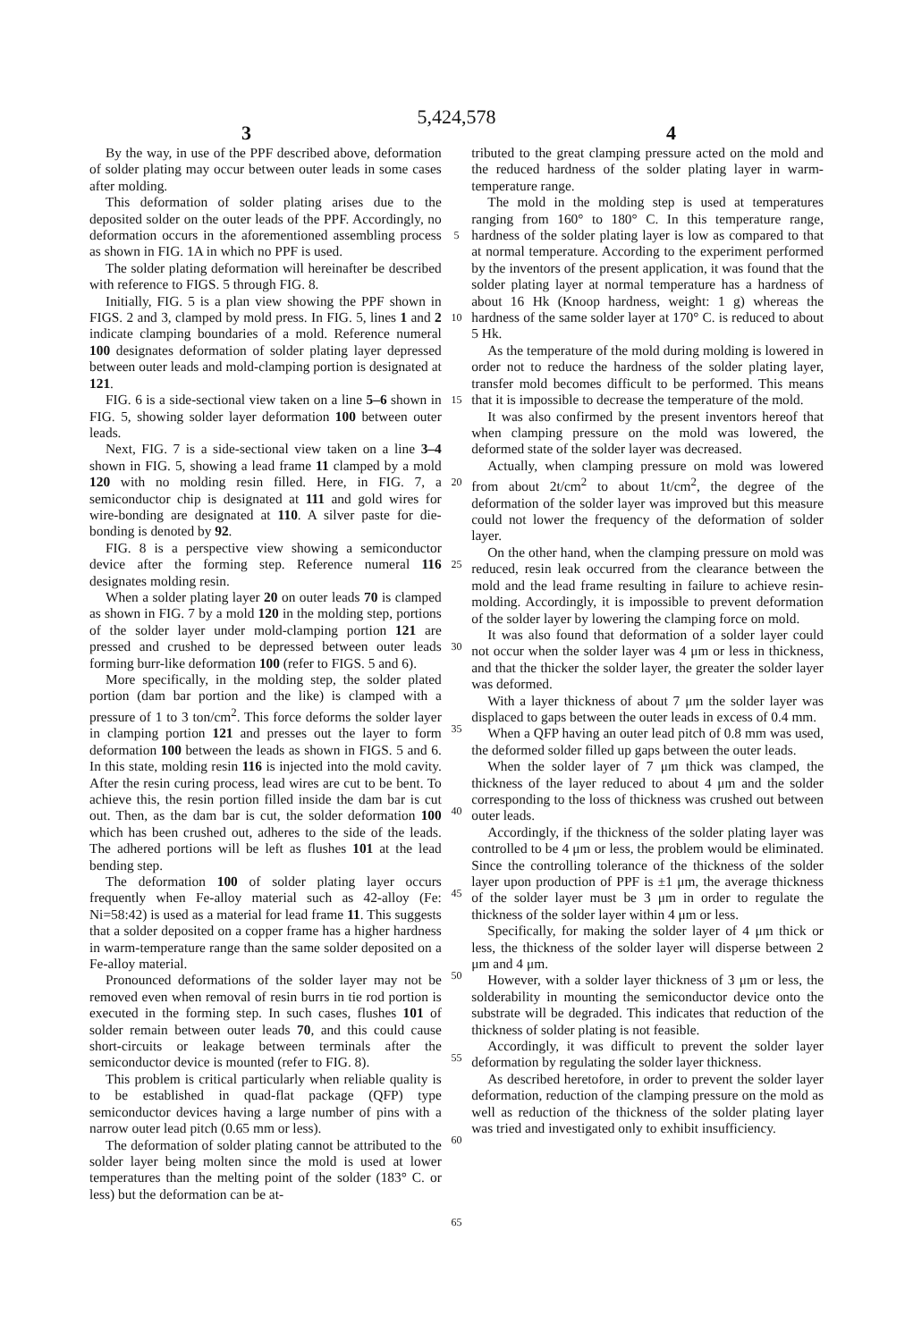5,424,578
3 4
By the way, in use of the PPF described above, deformation of solder plating may occur between outer leads in some cases after molding.
This deformation of solder plating arises due to the deposited solder on the outer leads of the PPF. Accordingly, no deformation occurs in the aforementioned assembling process as shown in FIG. 1A in which no PPF is used.
The solder plating deformation will hereinafter be described with reference to FIGS. 5 through FIG. 8.
Initially, FIG. 5 is a plan view showing the PPF shown in FIGS. 2 and 3, clamped by mold press. In FIG. 5, lines 1 and 2 indicate clamping boundaries of a mold. Reference numeral 100 designates deformation of solder plating layer depressed between outer leads and mold-clamping portion is designated at 121.
FIG. 6 is a side-sectional view taken on a line 5–6 shown in FIG. 5, showing solder layer deformation 100 between outer leads.
Next, FIG. 7 is a side-sectional view taken on a line 3–4 shown in FIG. 5, showing a lead frame 11 clamped by a mold 120 with no molding resin filled. Here, in FIG. 7, a semiconductor chip is designated at 111 and gold wires for wire-bonding are designated at 110. A silver paste for die-bonding is denoted by 92.
FIG. 8 is a perspective view showing a semiconductor device after the forming step. Reference numeral 116 designates molding resin.
When a solder plating layer 20 on outer leads 70 is clamped as shown in FIG. 7 by a mold 120 in the molding step, portions of the solder layer under mold-clamping portion 121 are pressed and crushed to be depressed between outer leads forming burr-like deformation 100 (refer to FIGS. 5 and 6).
More specifically, in the molding step, the solder plated portion (dam bar portion and the like) is clamped with a pressure of 1 to 3 ton/cm<sup>2</sup>. This force deforms the solder layer in clamping portion 121 and presses out the layer to form deformation 100 between the leads as shown in FIGS. 5 and 6. In this state, molding resin 116 is injected into the mold cavity. After the resin curing process, lead wires are cut to be bent. To achieve this, the resin portion filled inside the dam bar is cut out. Then, as the dam bar is cut, the solder deformation 100 which has been crushed out, adheres to the side of the leads. The adhered portions will be left as flushes 101 at the lead bending step.
The deformation 100 of solder plating layer occurs frequently when Fe-alloy material such as 42-alloy (Fe: Ni=58:42) is used as a material for lead frame 11. This suggests that a solder deposited on a copper frame has a higher hardness in warm-temperature range than the same solder deposited on a Fe-alloy material.
Pronounced deformations of the solder layer may not be removed even when removal of resin burrs in tie rod portion is executed in the forming step. In such cases, flushes 101 of solder remain between outer leads 70, and this could cause short-circuits or leakage between terminals after the semiconductor device is mounted (refer to FIG. 8).
This problem is critical particularly when reliable quality is to be established in quad-flat package (QFP) type semiconductor devices having a large number of pins with a narrow outer lead pitch (0.65 mm or less).
The deformation of solder plating cannot be attributed to the solder layer being molten since the mold is used at lower temperatures than the melting point of the solder (183° C. or less) but the deformation can be at-
5
10
15
20
25
30
35
40
45
50
55
60
65
tributed to the great clamping pressure acted on the mold and the reduced hardness of the solder plating layer in warm-temperature range.
The mold in the molding step is used at temperatures ranging from 160° to 180° C. In this temperature range, hardness of the solder plating layer is low as compared to that at normal temperature. According to the experiment performed by the inventors of the present application, it was found that the solder plating layer at normal temperature has a hardness of about 16 Hk (Knoop hardness, weight: 1 g) whereas the hardness of the same solder layer at 170° C. is reduced to about 5 Hk.
As the temperature of the mold during molding is lowered in order not to reduce the hardness of the solder plating layer, transfer mold becomes difficult to be performed. This means that it is impossible to decrease the temperature of the mold.
It was also confirmed by the present inventors hereof that when clamping pressure on the mold was lowered, the deformed state of the solder layer was decreased.
Actually, when clamping pressure on mold was lowered from about 2t/cm<sup>2</sup> to about 1t/cm<sup>2</sup>, the degree of the deformation of the solder layer was improved but this measure could not lower the frequency of the deformation of solder layer.
On the other hand, when the clamping pressure on mold was reduced, resin leak occurred from the clearance between the mold and the lead frame resulting in failure to achieve resin-molding. Accordingly, it is impossible to prevent deformation of the solder layer by lowering the clamping force on mold.
It was also found that deformation of a solder layer could not occur when the solder layer was 4 μm or less in thickness, and that the thicker the solder layer, the greater the solder layer was deformed.
With a layer thickness of about 7 μm the solder layer was displaced to gaps between the outer leads in excess of 0.4 mm.
When a QFP having an outer lead pitch of 0.8 mm was used, the deformed solder filled up gaps between the outer leads.
When the solder layer of 7 μm thick was clamped, the thickness of the layer reduced to about 4 μm and the solder corresponding to the loss of thickness was crushed out between outer leads.
Accordingly, if the thickness of the solder plating layer was controlled to be 4 μm or less, the problem would be eliminated. Since the controlling tolerance of the thickness of the solder layer upon production of PPF is ±1 μm, the average thickness of the solder layer must be 3 μm in order to regulate the thickness of the solder layer within 4 μm or less.
Specifically, for making the solder layer of 4 μm thick or less, the thickness of the solder layer will disperse between 2 μm and 4 μm.
However, with a solder layer thickness of 3 μm or less, the solderability in mounting the semiconductor device onto the substrate will be degraded. This indicates that reduction of the thickness of solder plating is not feasible.
Accordingly, it was difficult to prevent the solder layer deformation by regulating the solder layer thickness.
As described heretofore, in order to prevent the solder layer deformation, reduction of the clamping pressure on the mold as well as reduction of the thickness of the solder plating layer was tried and investigated only to exhibit insufficiency.